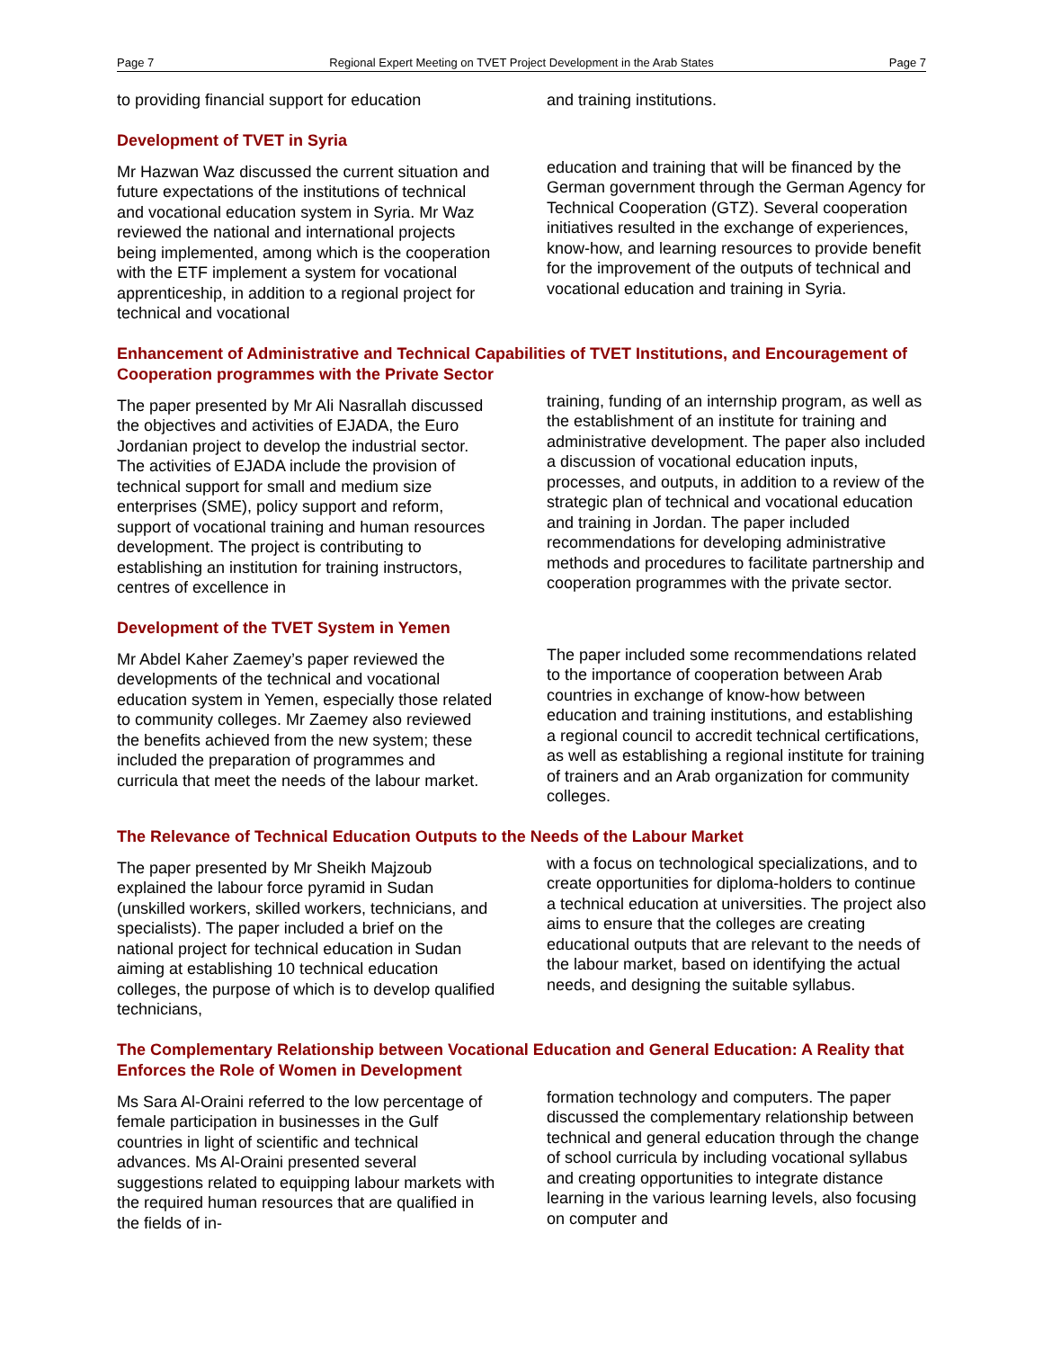Page 7 Regional Expert Meeting on TVET Project Development in the Arab States Page 7
to providing financial support for education
and training institutions.
Development of TVET in Syria
Mr Hazwan Waz discussed the current situation and future expectations of the institutions of technical and vocational education system in Syria. Mr Waz reviewed the national and international projects being implemented, among which is the cooperation with the ETF implement a system for vocational apprenticeship, in addition to a regional project for technical and vocational
education and training that will be financed by the German government through the German Agency for Technical Cooperation (GTZ). Several cooperation initiatives resulted in the exchange of experiences, know-how, and learning resources to provide benefit for the improvement of the outputs of technical and vocational education and training in Syria.
Enhancement of Administrative and Technical Capabilities of TVET Institutions, and Encouragement of Cooperation programmes with the Private Sector
The paper presented by Mr Ali Nasrallah discussed the objectives and activities of EJADA, the Euro Jordanian project to develop the industrial sector. The activities of EJADA include the provision of technical support for small and medium size enterprises (SME), policy support and reform, support of vocational training and human resources development. The project is contributing to establishing an institution for training instructors, centres of excellence in
training, funding of an internship program, as well as the establishment of an institute for training and administrative development. The paper also included a discussion of vocational education inputs, processes, and outputs, in addition to a review of the strategic plan of technical and vocational education and training in Jordan. The paper included recommendations for developing administrative methods and procedures to facilitate partnership and cooperation programmes with the private sector.
Development of the TVET System in Yemen
Mr Abdel Kaher Zaemey’s paper reviewed the developments of the technical and vocational education system in Yemen, especially those related to community colleges. Mr Zaemey also reviewed the benefits achieved from the new system; these included the preparation of programmes and curricula that meet the needs of the labour market.
The paper included some recommendations related to the importance of cooperation between Arab countries in exchange of know-how between education and training institutions, and establishing a regional council to accredit technical certifications, as well as establishing a regional institute for training of trainers and an Arab organization for community colleges.
The Relevance of Technical Education Outputs to the Needs of the Labour Market
The paper presented by Mr Sheikh Majzoub explained the labour force pyramid in Sudan (unskilled workers, skilled workers, technicians, and specialists). The paper included a brief on the national project for technical education in Sudan aiming at establishing 10 technical education colleges, the purpose of which is to develop qualified technicians,
with a focus on technological specializations, and to create opportunities for diploma-holders to continue a technical education at universities. The project also aims to ensure that the colleges are creating educational outputs that are relevant to the needs of the labour market, based on identifying the actual needs, and designing the suitable syllabus.
The Complementary Relationship between Vocational Education and General Education: A Reality that Enforces the Role of Women in Development
Ms Sara Al-Oraini referred to the low percentage of female participation in businesses in the Gulf countries in light of scientific and technical advances. Ms Al-Oraini presented several suggestions related to equipping labour markets with the required human resources that are qualified in the fields of in-
formation technology and computers. The paper discussed the complementary relationship between technical and general education through the change of school curricula by including vocational syllabus and creating opportunities to integrate distance learning in the various learning levels, also focusing on computer and